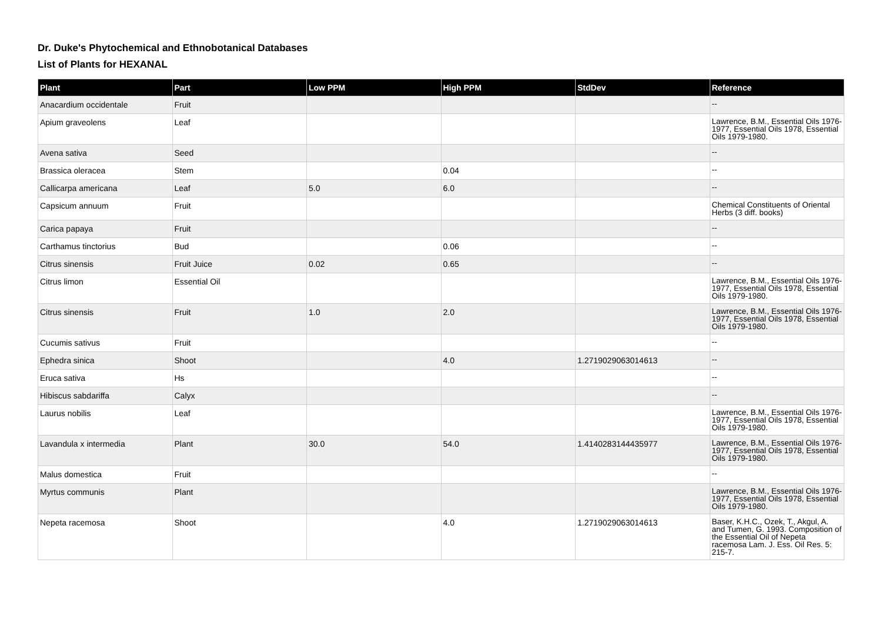Dr. Duke's Phytochemical and Ethnobotanical Databases
List of Plants for HEXANAL
| Plant | Part | Low PPM | High PPM | StdDev | Reference |
| --- | --- | --- | --- | --- | --- |
| Anacardium occidentale | Fruit | | | | -- |
| Apium graveolens | Leaf | | | | Lawrence, B.M., Essential Oils 1976-1977, Essential Oils 1978, Essential Oils 1979-1980. |
| Avena sativa | Seed | | | | -- |
| Brassica oleracea | Stem | | 0.04 | | -- |
| Callicarpa americana | Leaf | 5.0 | 6.0 | | -- |
| Capsicum annuum | Fruit | | | | Chemical Constituents of Oriental Herbs (3 diff. books) |
| Carica papaya | Fruit | | | | -- |
| Carthamus tinctorius | Bud | | 0.06 | | -- |
| Citrus sinensis | Fruit Juice | 0.02 | 0.65 | | -- |
| Citrus limon | Essential Oil | | | | Lawrence, B.M., Essential Oils 1976-1977, Essential Oils 1978, Essential Oils 1979-1980. |
| Citrus sinensis | Fruit | 1.0 | 2.0 | | Lawrence, B.M., Essential Oils 1976-1977, Essential Oils 1978, Essential Oils 1979-1980. |
| Cucumis sativus | Fruit | | | | -- |
| Ephedra sinica | Shoot | | 4.0 | 1.2719029063014613 | -- |
| Eruca sativa | Hs | | | | -- |
| Hibiscus sabdariffa | Calyx | | | | -- |
| Laurus nobilis | Leaf | | | | Lawrence, B.M., Essential Oils 1976-1977, Essential Oils 1978, Essential Oils 1979-1980. |
| Lavandula x intermedia | Plant | 30.0 | 54.0 | 1.4140283144435977 | Lawrence, B.M., Essential Oils 1976-1977, Essential Oils 1978, Essential Oils 1979-1980. |
| Malus domestica | Fruit | | | | -- |
| Myrtus communis | Plant | | | | Lawrence, B.M., Essential Oils 1976-1977, Essential Oils 1978, Essential Oils 1979-1980. |
| Nepeta racemosa | Shoot | | 4.0 | 1.2719029063014613 | Baser, K.H.C., Ozek, T., Akgul, A. and Tumen, G. 1993. Composition of the Essential Oil of Nepeta racemosa Lam. J. Ess. Oil Res. 5: 215-7. |